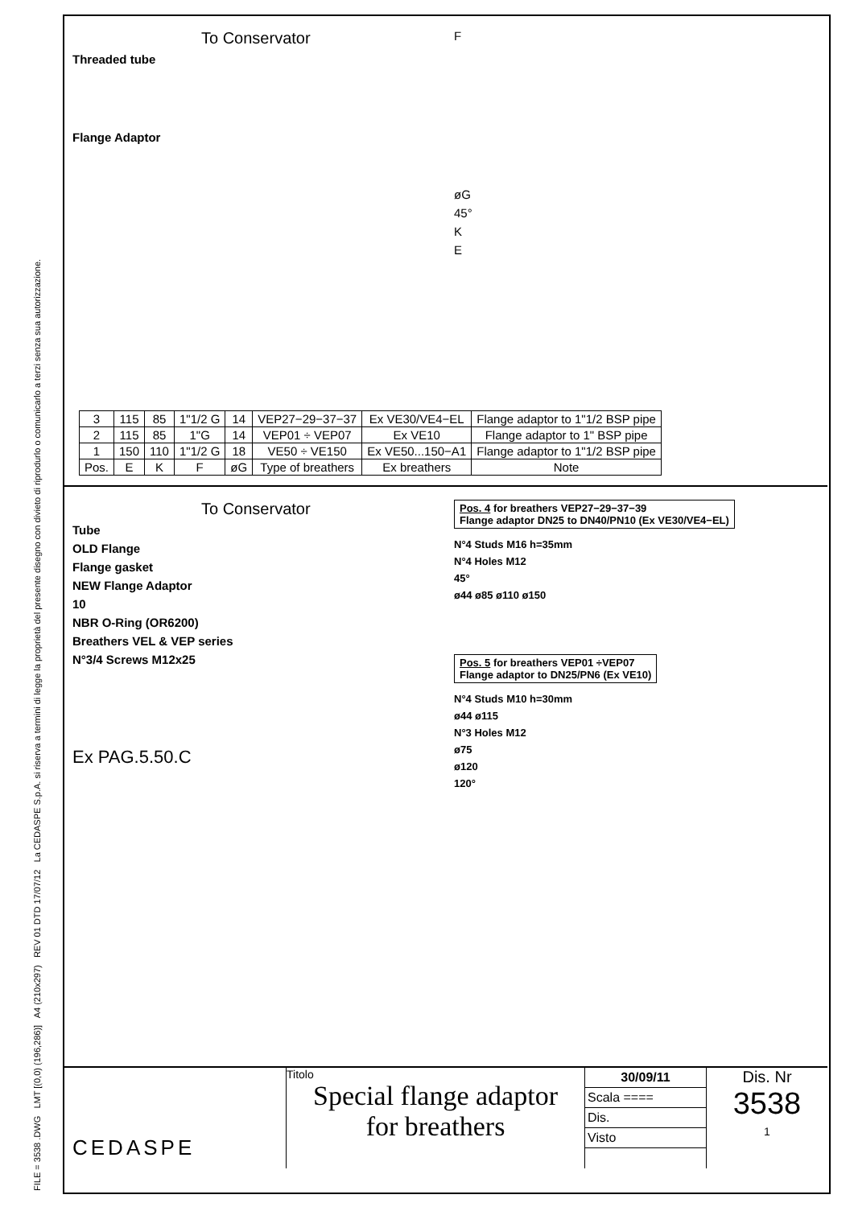FILE = 3538 .DWG LMT [(0,0) (196,286)] A4 (210x297) REV 01 DTD 17/07/12 La CEDASPE S.p.A. si riserva a termini di legge la proprietà del presente disegno con divieto di riprodurlo o comunicarlo a terzi senza sua autorizzazione.
To Conservator
Threaded tube
Flange Adaptor
F
øG
45°
K
E
| 3 | 115 | 85 | 1"1/2 G | 14 | VEP27−29−37−37 | Ex VE30/VE4−EL | Flange adaptor to 1"1/2 BSP pipe |
| 2 | 115 | 85 | 1"G | 14 | VEP01 ÷ VEP07 | Ex VE10 | Flange adaptor to 1" BSP pipe |
| 1 | 150 | 110 | 1"1/2 G | 18 | VE50 ÷ VE150 | Ex VE50...150−A1 | Flange adaptor to 1"1/2 BSP pipe |
| Pos. | E | K | F | øG | Type of breathers | Ex breathers | Note |
To Conservator
Tube
OLD Flange
Flange gasket
NEW Flange Adaptor
10
NBR O-Ring (OR6200)
Breathers VEL & VEP series
N°3/4 Screws M12x25
Ex PAG.5.50.C
Pos. 4 for breathers VEP27−29−37−39
Flange adaptor DN25 to DN40/PN10 (Ex VE30/VE4−EL)
N°4 Studs M16 h=35mm
N°4 Holes M12
45°
ø44 ø85 ø110 ø150
Pos. 5 for breathers VEP01 ÷VEP07
Flange adaptor to DN25/PN6 (Ex VE10)
N°4 Studs M10 h=30mm
ø44 ø115
N°3 Holes M12
ø75
ø120
120°
CEDASPE
Titolo
Special flange adaptor
for breathers
30/09/11
Scala ====
Dis.
Visto
Dis. Nr
3538
1